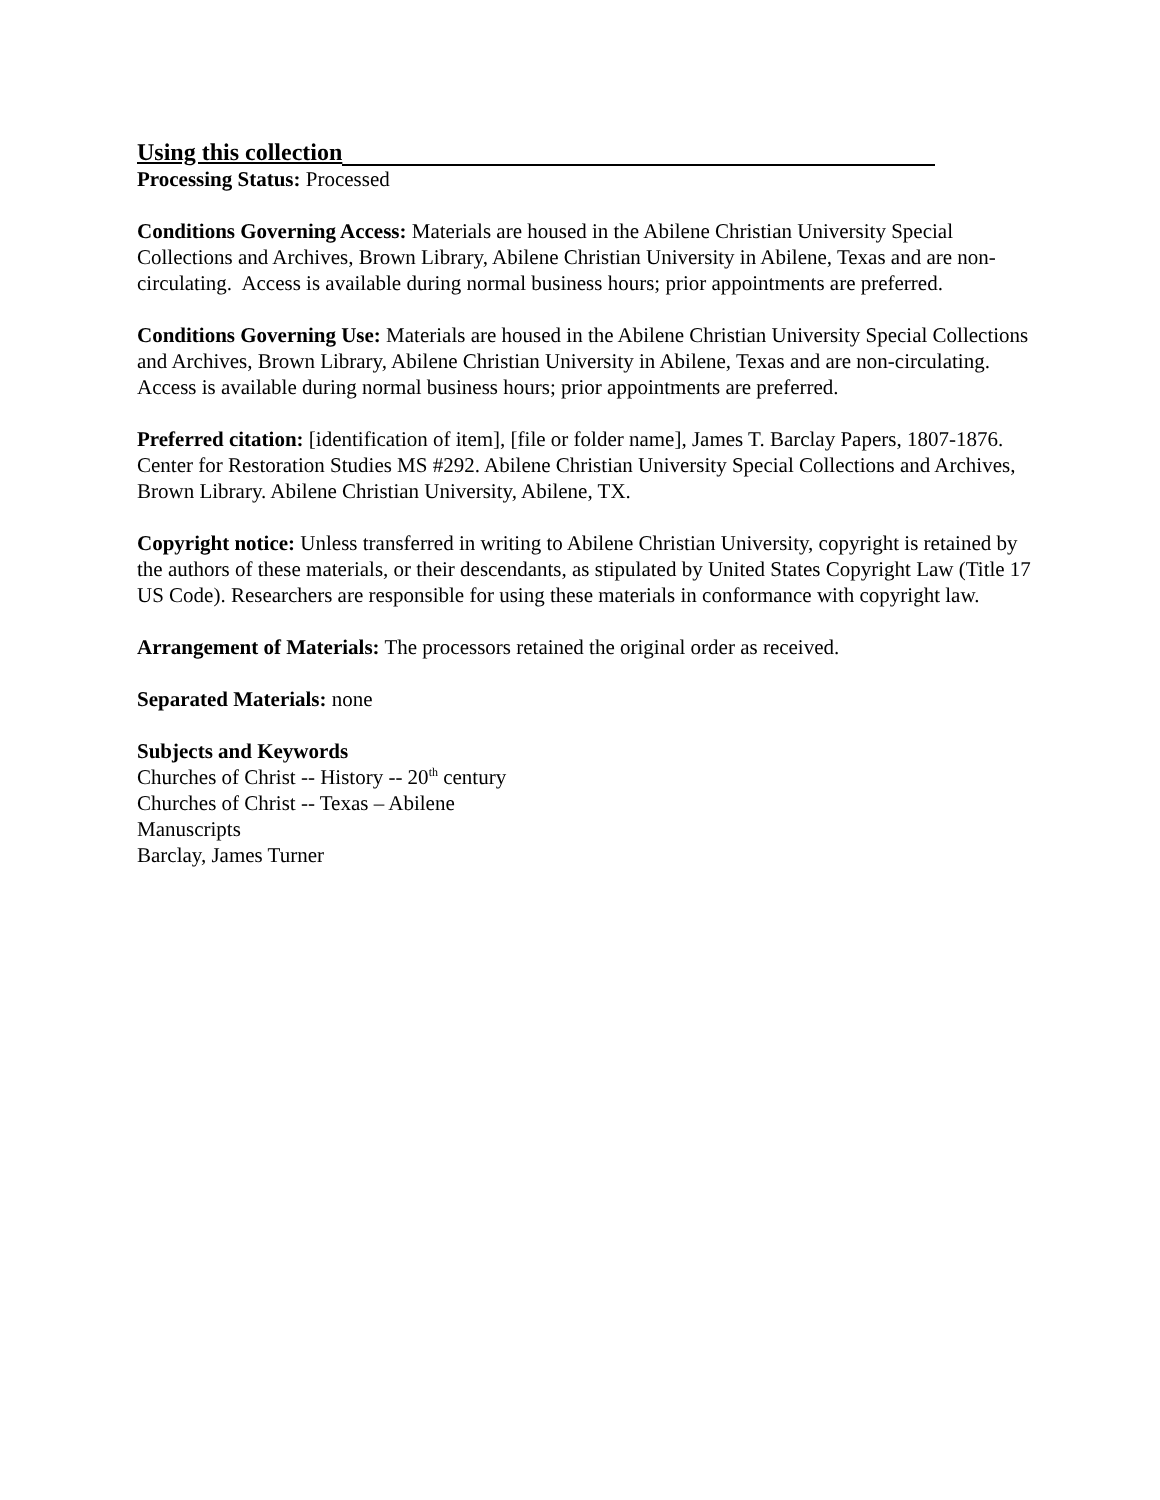Using this collection
Processing Status: Processed
Conditions Governing Access: Materials are housed in the Abilene Christian University Special Collections and Archives, Brown Library, Abilene Christian University in Abilene, Texas and are non-circulating. Access is available during normal business hours; prior appointments are preferred.
Conditions Governing Use: Materials are housed in the Abilene Christian University Special Collections and Archives, Brown Library, Abilene Christian University in Abilene, Texas and are non-circulating. Access is available during normal business hours; prior appointments are preferred.
Preferred citation: [identification of item], [file or folder name], James T. Barclay Papers, 1807-1876. Center for Restoration Studies MS #292. Abilene Christian University Special Collections and Archives, Brown Library. Abilene Christian University, Abilene, TX.
Copyright notice: Unless transferred in writing to Abilene Christian University, copyright is retained by the authors of these materials, or their descendants, as stipulated by United States Copyright Law (Title 17 US Code). Researchers are responsible for using these materials in conformance with copyright law.
Arrangement of Materials: The processors retained the original order as received.
Separated Materials: none
Subjects and Keywords
Churches of Christ -- History -- 20<sup>th</sup> century
Churches of Christ -- Texas – Abilene
Manuscripts
Barclay, James Turner